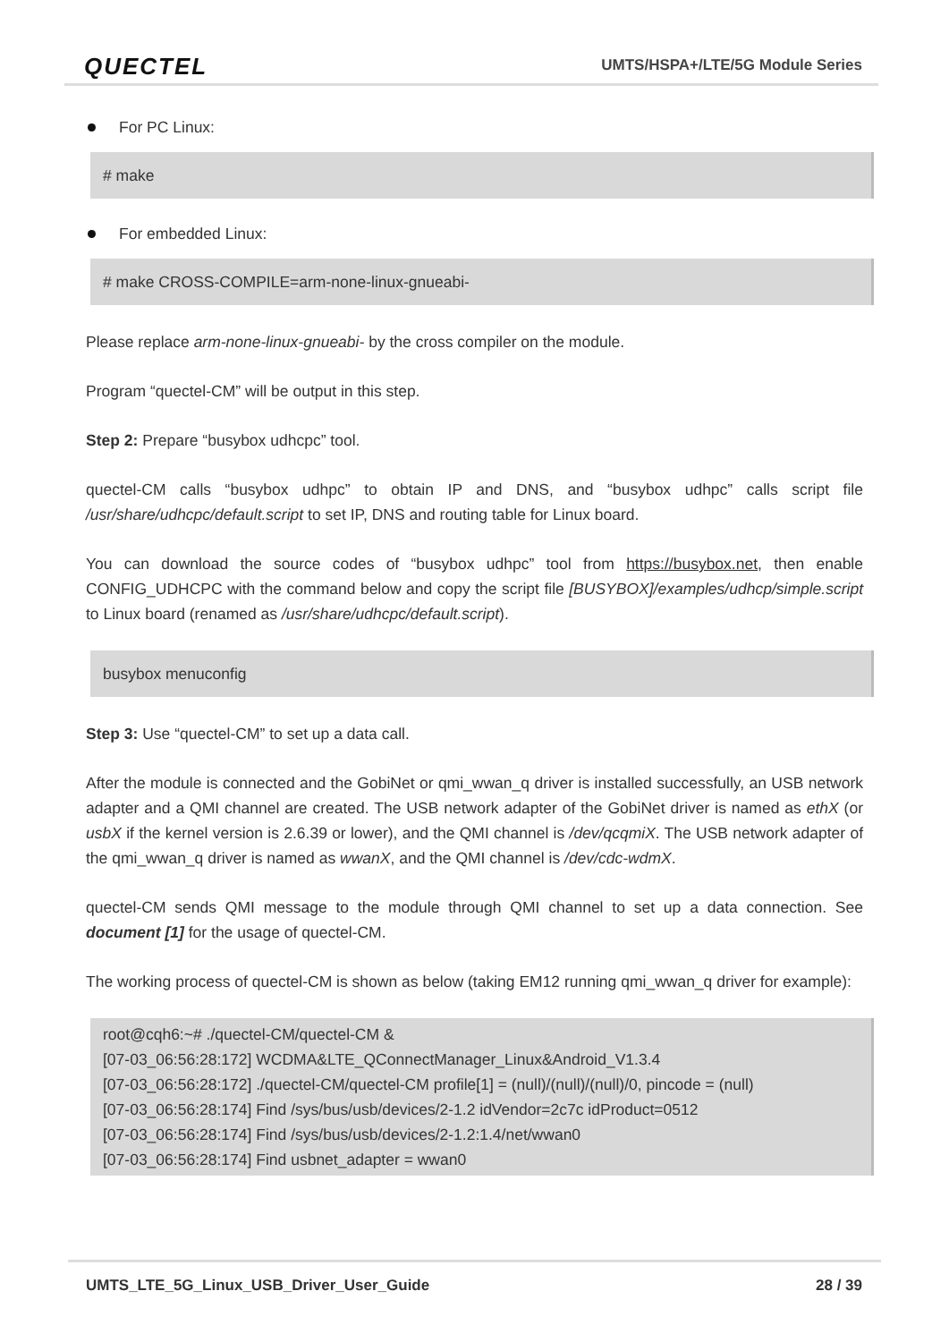QUECTEL
UMTS/HSPA+/LTE/5G Module Series
For PC Linux:
# make
For embedded Linux:
# make CROSS-COMPILE=arm-none-linux-gnueabi-
Please replace arm-none-linux-gnueabi- by the cross compiler on the module.
Program “quectel-CM” will be output in this step.
Step 2: Prepare “busybox udhcpc” tool.
quectel-CM calls “busybox udhpc” to obtain IP and DNS, and “busybox udhpc” calls script file /usr/share/udhcpc/default.script to set IP, DNS and routing table for Linux board.
You can download the source codes of “busybox udhpc” tool from https://busybox.net, then enable CONFIG_UDHCPC with the command below and copy the script file [BUSYBOX]/examples/udhcp/simple.script to Linux board (renamed as /usr/share/udhcpc/default.script).
busybox menuconfig
Step 3: Use “quectel-CM” to set up a data call.
After the module is connected and the GobiNet or qmi_wwan_q driver is installed successfully, an USB network adapter and a QMI channel are created. The USB network adapter of the GobiNet driver is named as ethX (or usbX if the kernel version is 2.6.39 or lower), and the QMI channel is /dev/qcqmiX. The USB network adapter of the qmi_wwan_q driver is named as wwanX, and the QMI channel is /dev/cdc-wdmX.
quectel-CM sends QMI message to the module through QMI channel to set up a data connection. See document [1] for the usage of quectel-CM.
The working process of quectel-CM is shown as below (taking EM12 running qmi_wwan_q driver for example):
root@cqh6:~# ./quectel-CM/quectel-CM &
[07-03_06:56:28:172] WCDMA&LTE_QConnectManager_Linux&Android_V1.3.4
[07-03_06:56:28:172] ./quectel-CM/quectel-CM profile[1] = (null)/(null)/(null)/0, pincode = (null)
[07-03_06:56:28:174] Find /sys/bus/usb/devices/2-1.2 idVendor=2c7c idProduct=0512
[07-03_06:56:28:174] Find /sys/bus/usb/devices/2-1.2:1.4/net/wwan0
[07-03_06:56:28:174] Find usbnet_adapter = wwan0
UMTS_LTE_5G_Linux_USB_Driver_User_Guide 28 / 39